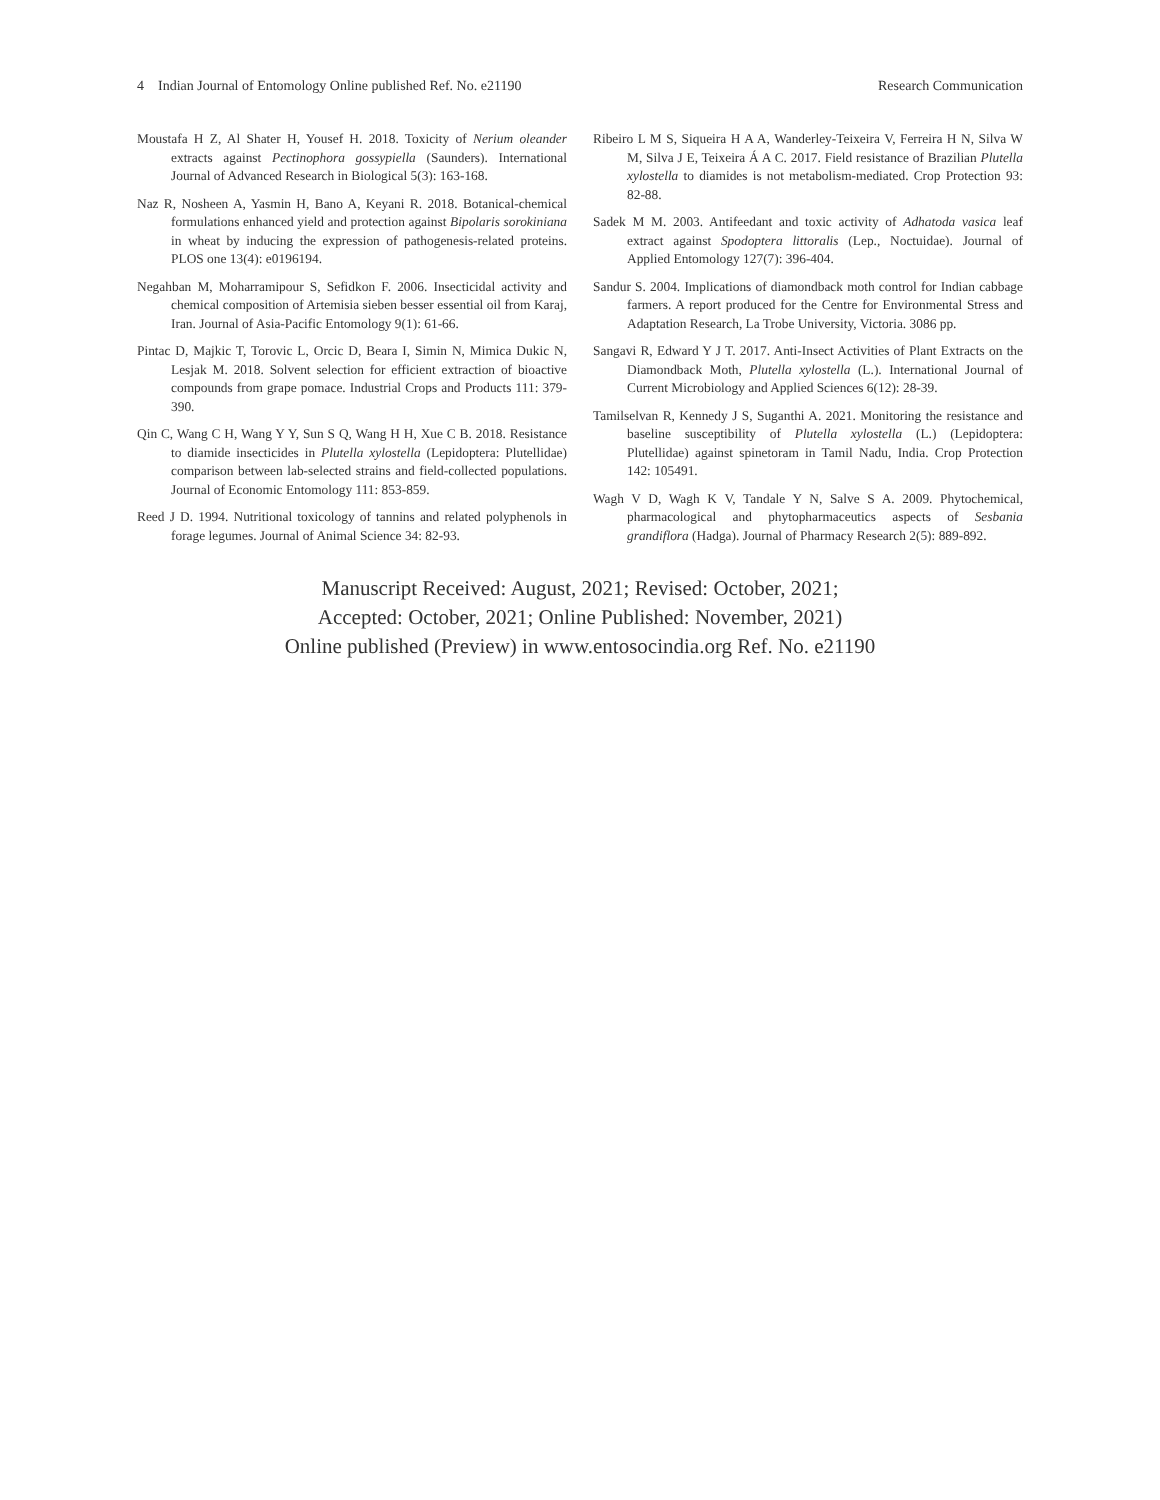4 Indian Journal of Entomology Online published Ref. No. e21190 Research Communication
Moustafa H Z, Al Shater H, Yousef H. 2018. Toxicity of Nerium oleander extracts against Pectinophora gossypiella (Saunders). International Journal of Advanced Research in Biological 5(3): 163-168.
Naz R, Nosheen A, Yasmin H, Bano A, Keyani R. 2018. Botanical-chemical formulations enhanced yield and protection against Bipolaris sorokiniana in wheat by inducing the expression of pathogenesis-related proteins. PLOS one 13(4): e0196194.
Negahban M, Moharramipour S, Sefidkon F. 2006. Insecticidal activity and chemical composition of Artemisia sieben besser essential oil from Karaj, Iran. Journal of Asia-Pacific Entomology 9(1): 61-66.
Pintac D, Majkic T, Torovic L, Orcic D, Beara I, Simin N, Mimica Dukic N, Lesjak M. 2018. Solvent selection for efficient extraction of bioactive compounds from grape pomace. Industrial Crops and Products 111: 379-390.
Qin C, Wang C H, Wang Y Y, Sun S Q, Wang H H, Xue C B. 2018. Resistance to diamide insecticides in Plutella xylostella (Lepidoptera: Plutellidae) comparison between lab-selected strains and field-collected populations. Journal of Economic Entomology 111: 853-859.
Reed J D. 1994. Nutritional toxicology of tannins and related polyphenols in forage legumes. Journal of Animal Science 34: 82-93.
Ribeiro L M S, Siqueira H A A, Wanderley-Teixeira V, Ferreira H N, Silva W M, Silva J E, Teixeira Á A C. 2017. Field resistance of Brazilian Plutella xylostella to diamides is not metabolism-mediated. Crop Protection 93: 82-88.
Sadek M M. 2003. Antifeedant and toxic activity of Adhatoda vasica leaf extract against Spodoptera littoralis (Lep., Noctuidae). Journal of Applied Entomology 127(7): 396-404.
Sandur S. 2004. Implications of diamondback moth control for Indian cabbage farmers. A report produced for the Centre for Environmental Stress and Adaptation Research, La Trobe University, Victoria. 3086 pp.
Sangavi R, Edward Y J T. 2017. Anti-Insect Activities of Plant Extracts on the Diamondback Moth, Plutella xylostella (L.). International Journal of Current Microbiology and Applied Sciences 6(12): 28-39.
Tamilselvan R, Kennedy J S, Suganthi A. 2021. Monitoring the resistance and baseline susceptibility of Plutella xylostella (L.) (Lepidoptera: Plutellidae) against spinetoram in Tamil Nadu, India. Crop Protection 142: 105491.
Wagh V D, Wagh K V, Tandale Y N, Salve S A. 2009. Phytochemical, pharmacological and phytopharmaceutics aspects of Sesbania grandiflora (Hadga). Journal of Pharmacy Research 2(5): 889-892.
Manuscript Received: August, 2021; Revised: October, 2021;
Accepted: October, 2021; Online Published: November, 2021)
Online published (Preview) in www.entosocindia.org Ref. No. e21190